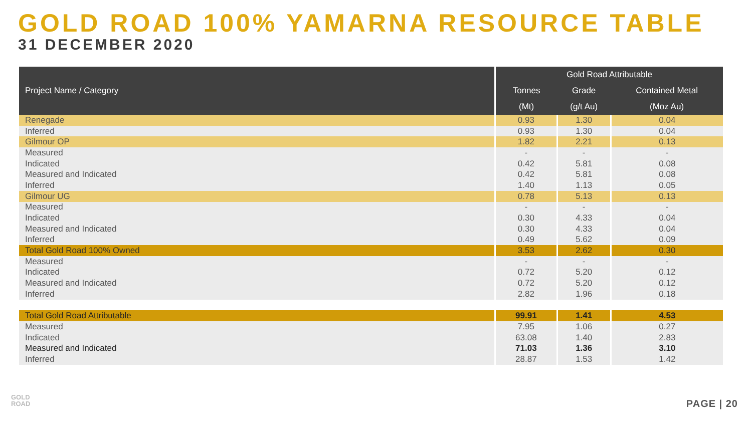GOLD ROAD 100% YAMARNA RESOURCE TABLE
31 DECEMBER 2020
| Project Name / Category | Gold Road Attributable | | |
| --- | --- | --- | --- |
| | Tonnes | Grade | Contained Metal |
| | (Mt) | (g/t Au) | (Moz Au) |
| Renegade | 0.93 | 1.30 | 0.04 |
| Inferred | 0.93 | 1.30 | 0.04 |
| Gilmour OP | 1.82 | 2.21 | 0.13 |
| Measured | - | - | - |
| Indicated | 0.42 | 5.81 | 0.08 |
| Measured and Indicated | 0.42 | 5.81 | 0.08 |
| Inferred | 1.40 | 1.13 | 0.05 |
| Gilmour UG | 0.78 | 5.13 | 0.13 |
| Measured | - | - | - |
| Indicated | 0.30 | 4.33 | 0.04 |
| Measured and Indicated | 0.30 | 4.33 | 0.04 |
| Inferred | 0.49 | 5.62 | 0.09 |
| Total Gold Road 100% Owned | 3.53 | 2.62 | 0.30 |
| Measured | - | - | - |
| Indicated | 0.72 | 5.20 | 0.12 |
| Measured and Indicated | 0.72 | 5.20 | 0.12 |
| Inferred | 2.82 | 1.96 | 0.18 |
| Total Gold Road Attributable | 99.91 | 1.41 | 4.53 |
| Measured | 7.95 | 1.06 | 0.27 |
| Indicated | 63.08 | 1.40 | 2.83 |
| Measured and Indicated | 71.03 | 1.36 | 3.10 |
| Inferred | 28.87 | 1.53 | 1.42 |
GOLD
ROAD
PAGE | 20